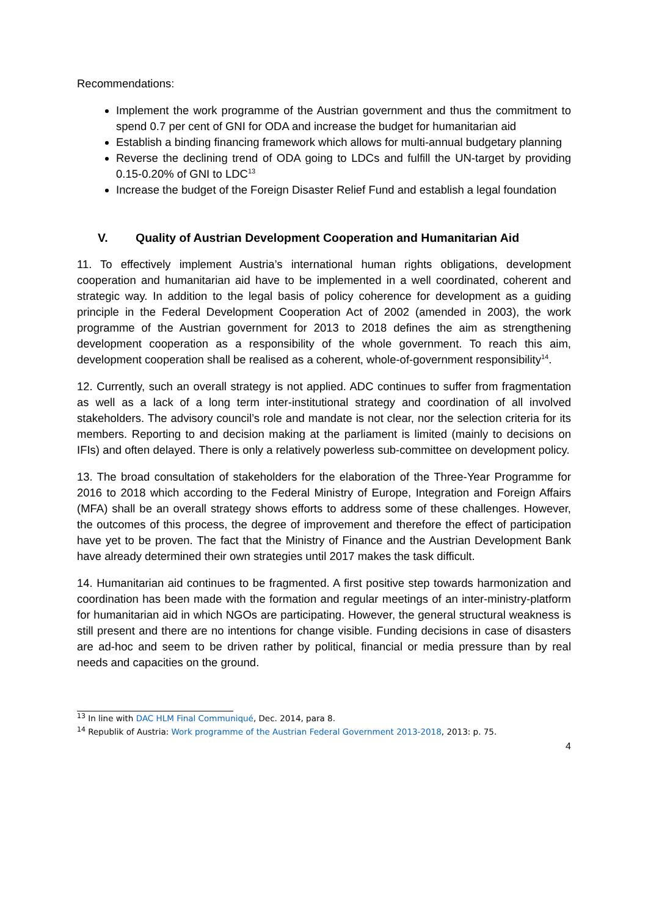Recommendations:
Implement the work programme of the Austrian government and thus the commitment to spend 0.7 per cent of GNI for ODA and increase the budget for humanitarian aid
Establish a binding financing framework which allows for multi-annual budgetary planning
Reverse the declining trend of ODA going to LDCs and fulfill the UN-target by providing 0.15-0.20% of GNI to LDC<sup>13</sup>
Increase the budget of the Foreign Disaster Relief Fund and establish a legal foundation
V. Quality of Austrian Development Cooperation and Humanitarian Aid
11. To effectively implement Austria’s international human rights obligations, development cooperation and humanitarian aid have to be implemented in a well coordinated, coherent and strategic way. In addition to the legal basis of policy coherence for development as a guiding principle in the Federal Development Cooperation Act of 2002 (amended in 2003), the work programme of the Austrian government for 2013 to 2018 defines the aim as strengthening development cooperation as a responsibility of the whole government. To reach this aim, development cooperation shall be realised as a coherent, whole-of-government responsibility<sup>14</sup>.
12. Currently, such an overall strategy is not applied. ADC continues to suffer from fragmentation as well as a lack of a long term inter-institutional strategy and coordination of all involved stakeholders. The advisory council’s role and mandate is not clear, nor the selection criteria for its members. Reporting to and decision making at the parliament is limited (mainly to decisions on IFIs) and often delayed. There is only a relatively powerless sub-committee on development policy.
13. The broad consultation of stakeholders for the elaboration of the Three-Year Programme for 2016 to 2018 which according to the Federal Ministry of Europe, Integration and Foreign Affairs (MFA) shall be an overall strategy shows efforts to address some of these challenges. However, the outcomes of this process, the degree of improvement and therefore the effect of participation have yet to be proven. The fact that the Ministry of Finance and the Austrian Development Bank have already determined their own strategies until 2017 makes the task difficult.
14. Humanitarian aid continues to be fragmented. A first positive step towards harmonization and coordination has been made with the formation and regular meetings of an inter-ministry-platform for humanitarian aid in which NGOs are participating. However, the general structural weakness is still present and there are no intentions for change visible. Funding decisions in case of disasters are ad-hoc and seem to be driven rather by political, financial or media pressure than by real needs and capacities on the ground.
<sup>13</sup> In line with DAC HLM Final Communiqué, Dec. 2014, para 8.
<sup>14</sup> Republik of Austria: Work programme of the Austrian Federal Government 2013-2018, 2013: p. 75.
4